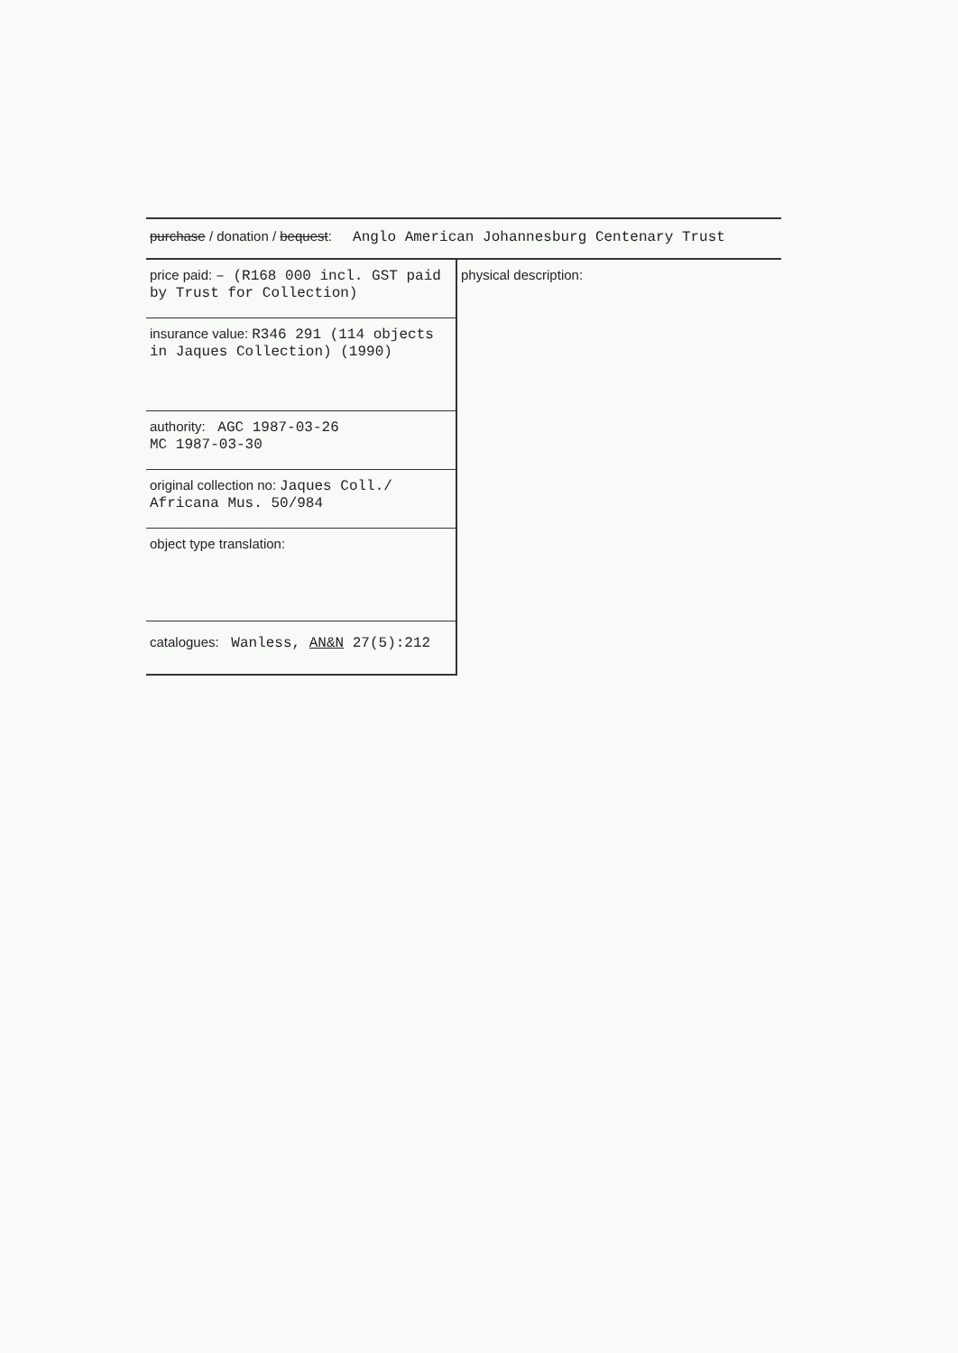purchase / donation / bequest: Anglo American Johannesburg Centenary Trust
| price paid: – (R168 000 incl. GST paid by Trust for Collection) | physical description: |
| insurance value: R346 291 (114 objects in Jaques Collection) (1990) | |
| authority: AGC 1987-03-26 MC 1987-03-30 | |
| original collection no: Jaques Coll./ Africana Mus. 50/984 | |
| object type translation: | |
| catalogues: Wanless, AN&N 27(5):212 | |